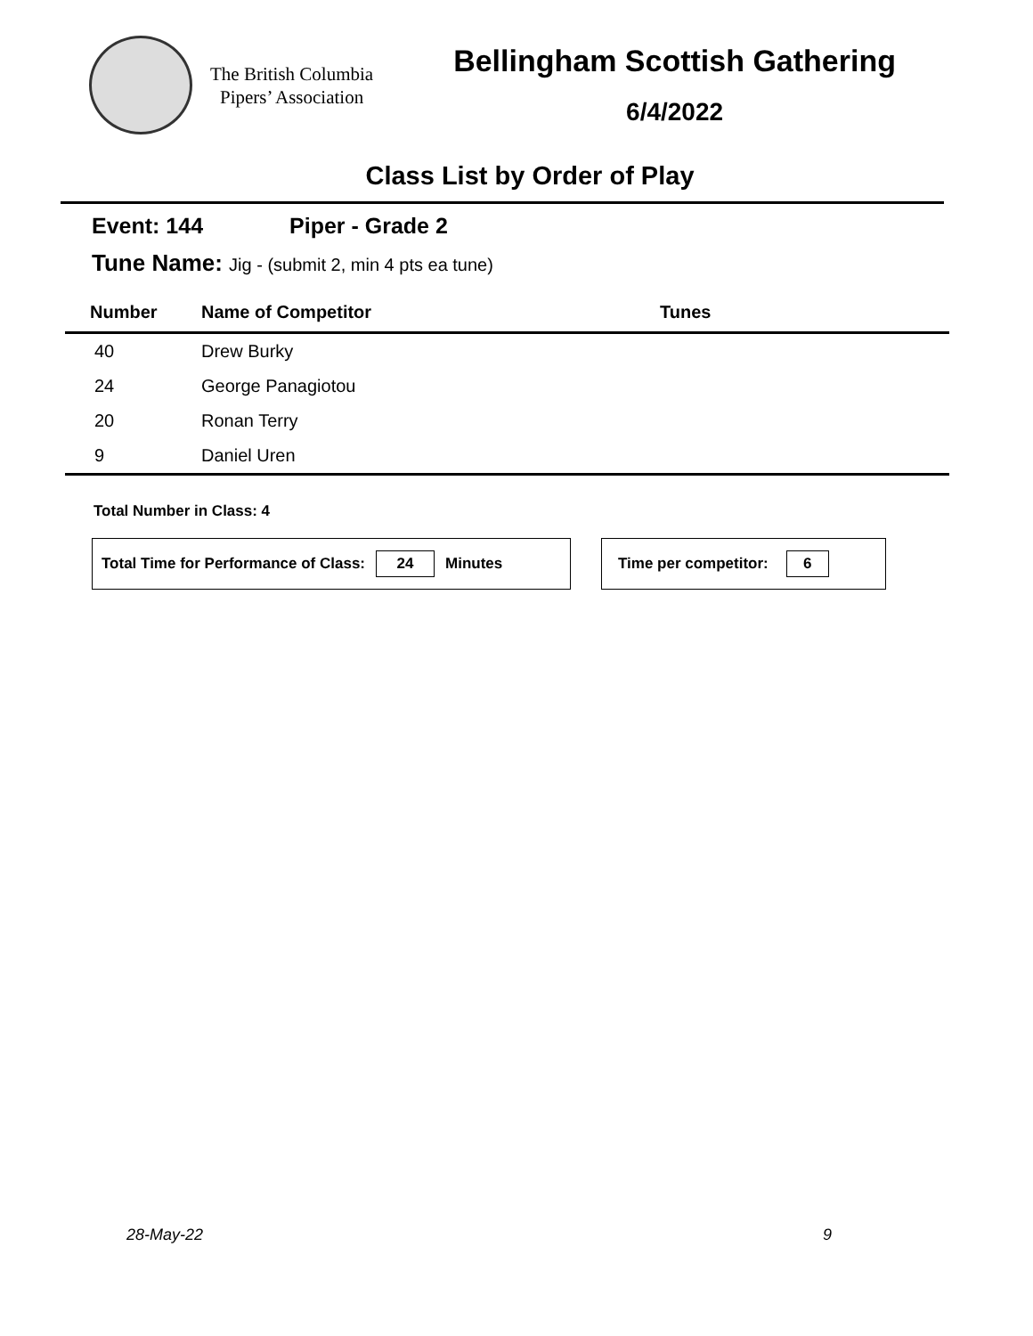The British Columbia
Pipers’ Association
Bellingham Scottish Gathering
6/4/2022
Class List by Order of Play
Event: 144 Piper - Grade 2
Tune Name: Jig - (submit 2, min 4 pts ea tune)
| Number | Name of Competitor | Tunes |
| --- | --- | --- |
| 40 | Drew Burky | |
| 24 | George Panagiotou | |
| 20 | Ronan Terry | |
| 9 | Daniel Uren | |
Total Number in Class: 4
Total Time for Performance of Class: 24 Minutes Time per competitor: 6
28-May-22 9